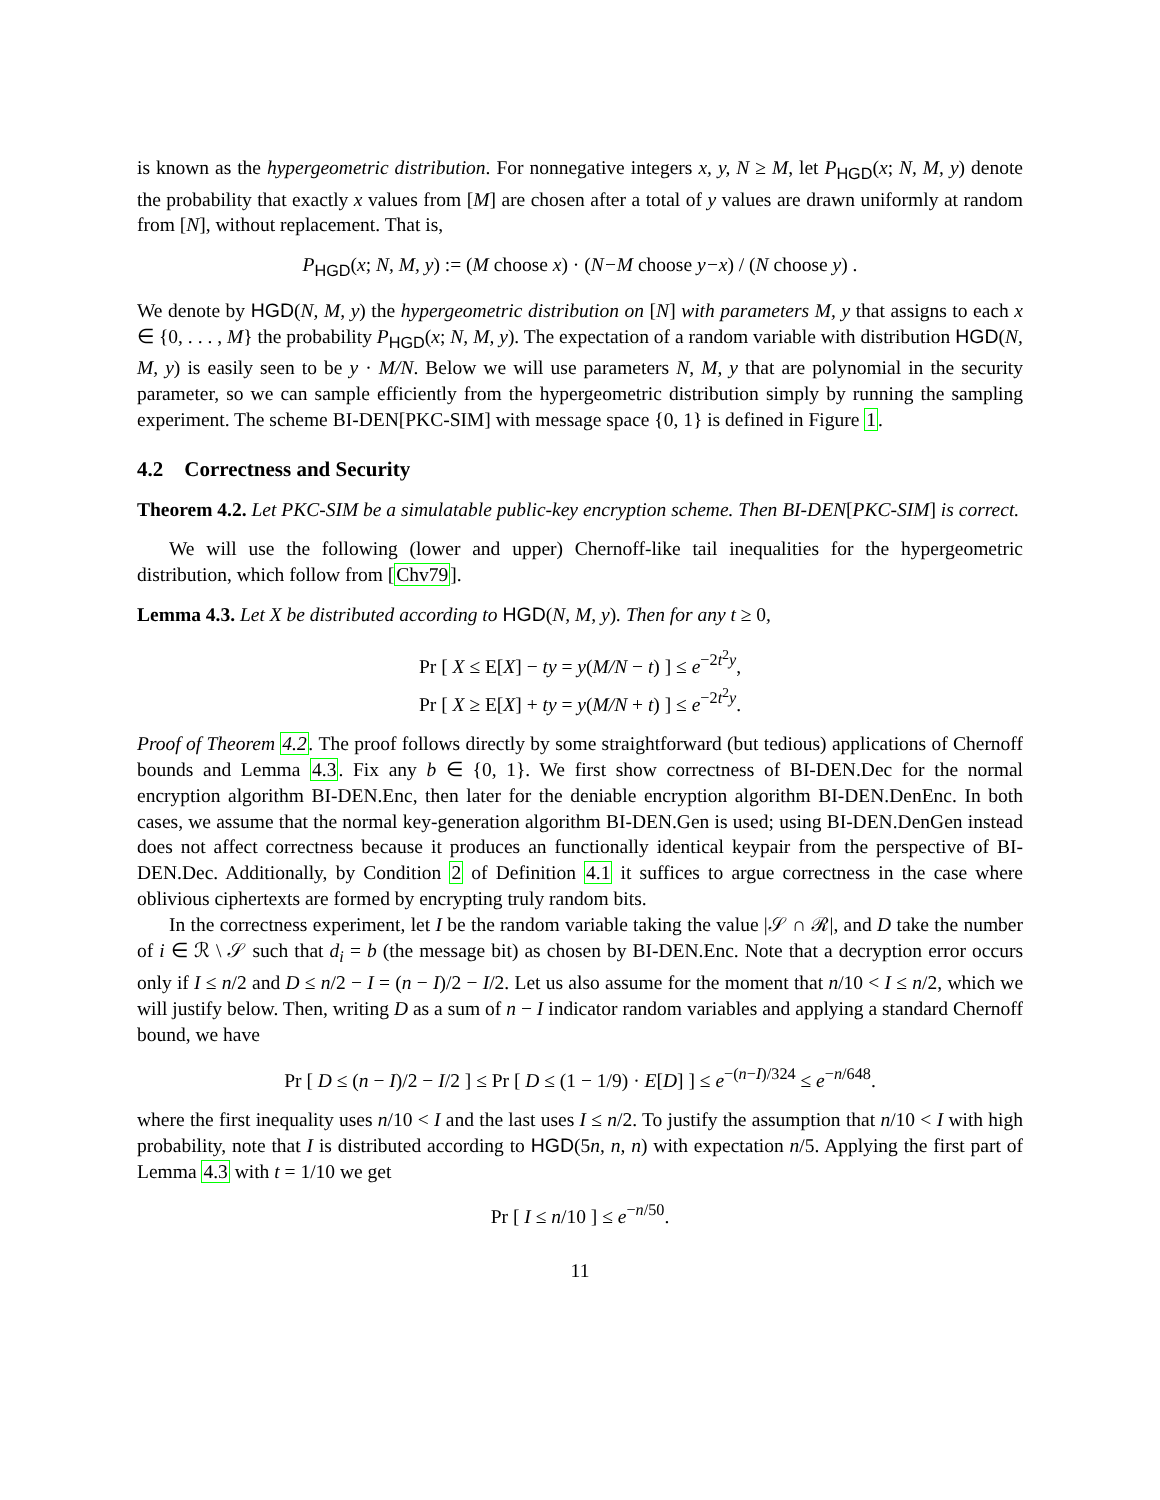is known as the hypergeometric distribution. For nonnegative integers x, y, N ≥ M, let P<sub>HGD</sub>(x; N, M, y) denote the probability that exactly x values from [M] are chosen after a total of y values are drawn uniformly at random from [N], without replacement. That is,
P<sub>HGD</sub>(x; N, M, y) := (M choose x) · (N−M choose y−x) / (N choose y) .
We denote by HGD(N, M, y) the hypergeometric distribution on [N] with parameters M, y that assigns to each x ∈ {0, . . . , M} the probability P<sub>HGD</sub>(x; N, M, y). The expectation of a random variable with distribution HGD(N, M, y) is easily seen to be y · M/N. Below we will use parameters N, M, y that are polynomial in the security parameter, so we can sample efficiently from the hypergeometric distribution simply by running the sampling experiment. The scheme BI-DEN[PKC-SIM] with message space {0, 1} is defined in Figure 1.
4.2 Correctness and Security
Theorem 4.2. Let PKC-SIM be a simulatable public-key encryption scheme. Then BI-DEN[PKC-SIM] is correct.
We will use the following (lower and upper) Chernoff-like tail inequalities for the hypergeometric distribution, which follow from [Chv79].
Lemma 4.3. Let X be distributed according to HGD(N, M, y). Then for any t ≥ 0,
Pr [ X ≤ E[X] − ty = y(M/N − t) ] ≤ e<sup>−2t<sup>2</sup>y</sup>,
Pr [ X ≥ E[X] + ty = y(M/N + t) ] ≤ e<sup>−2t<sup>2</sup>y</sup>.
Proof of Theorem 4.2. The proof follows directly by some straightforward (but tedious) applications of Chernoff bounds and Lemma 4.3. Fix any b ∈ {0, 1}. We first show correctness of BI-DEN.Dec for the normal encryption algorithm BI-DEN.Enc, then later for the deniable encryption algorithm BI-DEN.DenEnc. In both cases, we assume that the normal key-generation algorithm BI-DEN.Gen is used; using BI-DEN.DenGen instead does not affect correctness because it produces an functionally identical keypair from the perspective of BI-DEN.Dec. Additionally, by Condition 2 of Definition 4.1 it suffices to argue correctness in the case where oblivious ciphertexts are formed by encrypting truly random bits.
In the correctness experiment, let I be the random variable taking the value |𝒮 ∩ ℛ|, and D take the number of i ∈ ℛ \ 𝒮 such that d<sub>i</sub> = b (the message bit) as chosen by BI-DEN.Enc. Note that a decryption error occurs only if I ≤ n/2 and D ≤ n/2 − I = (n − I)/2 − I/2. Let us also assume for the moment that n/10 < I ≤ n/2, which we will justify below. Then, writing D as a sum of n − I indicator random variables and applying a standard Chernoff bound, we have
Pr [ D ≤ (n − I)/2 − I/2 ] ≤ Pr [ D ≤ (1 − 1/9) · E[D] ] ≤ e<sup>−(n−I)/324</sup> ≤ e<sup>−n/648</sup>.
where the first inequality uses n/10 < I and the last uses I ≤ n/2. To justify the assumption that n/10 < I with high probability, note that I is distributed according to HGD(5n, n, n) with expectation n/5. Applying the first part of Lemma 4.3 with t = 1/10 we get
Pr [ I ≤ n/10 ] ≤ e<sup>−n/50</sup>.
11